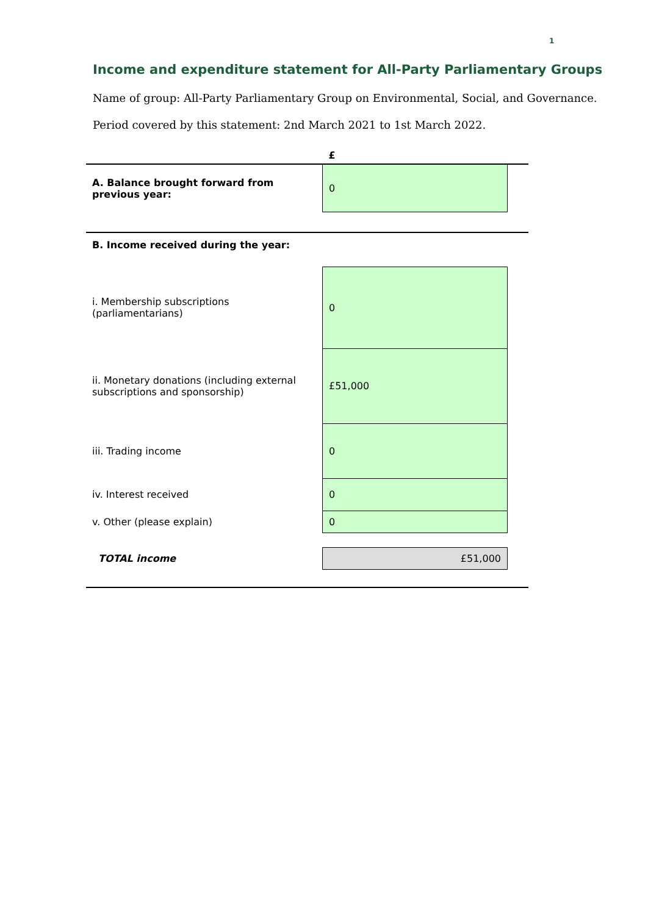1
Income and expenditure statement for All-Party Parliamentary Groups
Name of group: All-Party Parliamentary Group on Environmental, Social, and Governance.
Period covered by this statement: 2nd March 2021 to 1st March 2022.
| | £ | |
| A. Balance brought forward from previous year: | 0 | |
| B. Income received during the year: | | |
| i. Membership subscriptions (parliamentarians) | 0 | |
| ii. Monetary donations (including external subscriptions and sponsorship) | £51,000 | |
| iii. Trading income | 0 | |
| iv. Interest received | 0 | |
| v. Other (please explain) | 0 | |
| TOTAL income | £51,000 | |